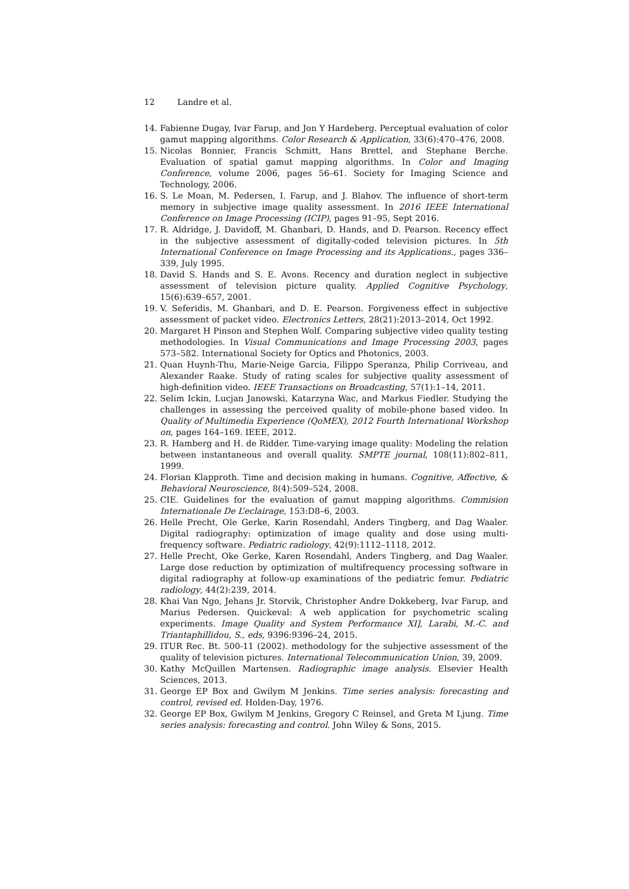12 Landre et al.
14. Fabienne Dugay, Ivar Farup, and Jon Y Hardeberg. Perceptual evaluation of color gamut mapping algorithms. Color Research & Application, 33(6):470–476, 2008.
15. Nicolas Bonnier, Francis Schmitt, Hans Brettel, and Stephane Berche. Evaluation of spatial gamut mapping algorithms. In Color and Imaging Conference, volume 2006, pages 56–61. Society for Imaging Science and Technology, 2006.
16. S. Le Moan, M. Pedersen, I. Farup, and J. Blahov. The influence of short-term memory in subjective image quality assessment. In 2016 IEEE International Conference on Image Processing (ICIP), pages 91–95, Sept 2016.
17. R. Aldridge, J. Davidoff, M. Ghanbari, D. Hands, and D. Pearson. Recency effect in the subjective assessment of digitally-coded television pictures. In 5th International Conference on Image Processing and its Applications., pages 336–339, July 1995.
18. David S. Hands and S. E. Avons. Recency and duration neglect in subjective assessment of television picture quality. Applied Cognitive Psychology, 15(6):639–657, 2001.
19. V. Seferidis, M. Ghanbari, and D. E. Pearson. Forgiveness effect in subjective assessment of packet video. Electronics Letters, 28(21):2013–2014, Oct 1992.
20. Margaret H Pinson and Stephen Wolf. Comparing subjective video quality testing methodologies. In Visual Communications and Image Processing 2003, pages 573–582. International Society for Optics and Photonics, 2003.
21. Quan Huynh-Thu, Marie-Neige Garcia, Filippo Speranza, Philip Corriveau, and Alexander Raake. Study of rating scales for subjective quality assessment of high-definition video. IEEE Transactions on Broadcasting, 57(1):1–14, 2011.
22. Selim Ickin, Lucjan Janowski, Katarzyna Wac, and Markus Fiedler. Studying the challenges in assessing the perceived quality of mobile-phone based video. In Quality of Multimedia Experience (QoMEX), 2012 Fourth International Workshop on, pages 164–169. IEEE, 2012.
23. R. Hamberg and H. de Ridder. Time-varying image quality: Modeling the relation between instantaneous and overall quality. SMPTE journal, 108(11):802–811, 1999.
24. Florian Klapproth. Time and decision making in humans. Cognitive, Affective, & Behavioral Neuroscience, 8(4):509–524, 2008.
25. CIE. Guidelines for the evaluation of gamut mapping algorithms. Commision Internationale De L’eclairage, 153:D8–6, 2003.
26. Helle Precht, Ole Gerke, Karin Rosendahl, Anders Tingberg, and Dag Waaler. Digital radiography: optimization of image quality and dose using multi-frequency software. Pediatric radiology, 42(9):1112–1118, 2012.
27. Helle Precht, Oke Gerke, Karen Rosendahl, Anders Tingberg, and Dag Waaler. Large dose reduction by optimization of multifrequency processing software in digital radiography at follow-up examinations of the pediatric femur. Pediatric radiology, 44(2):239, 2014.
28. Khai Van Ngo, Jehans Jr. Storvik, Christopher Andre Dokkeberg, Ivar Farup, and Marius Pedersen. Quickeval: A web application for psychometric scaling experiments. Image Quality and System Performance XI], Larabi, M.-C. and Triantaphillidou, S., eds, 9396:9396–24, 2015.
29. ITUR Rec. Bt. 500-11 (2002). methodology for the subjective assessment of the quality of television pictures. International Telecommunication Union, 39, 2009.
30. Kathy McQuillen Martensen. Radiographic image analysis. Elsevier Health Sciences, 2013.
31. George EP Box and Gwilym M Jenkins. Time series analysis: forecasting and control, revised ed. Holden-Day, 1976.
32. George EP Box, Gwilym M Jenkins, Gregory C Reinsel, and Greta M Ljung. Time series analysis: forecasting and control. John Wiley & Sons, 2015.